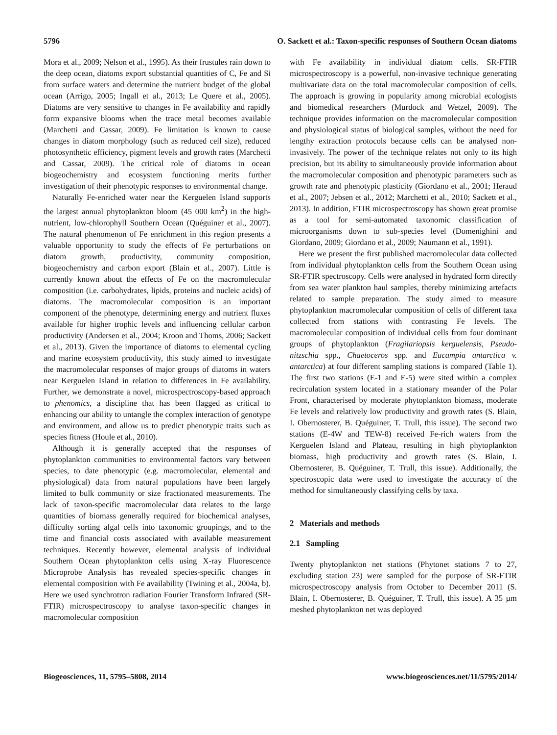5796 O. Sackett et al.: Taxon-specific responses of Southern Ocean diatoms
Mora et al., 2009; Nelson et al., 1995). As their frustules rain down to the deep ocean, diatoms export substantial quantities of C, Fe and Si from surface waters and determine the nutrient budget of the global ocean (Arrigo, 2005; Ingall et al., 2013; Le Quere et al., 2005). Diatoms are very sensitive to changes in Fe availability and rapidly form expansive blooms when the trace metal becomes available (Marchetti and Cassar, 2009). Fe limitation is known to cause changes in diatom morphology (such as reduced cell size), reduced photosynthetic efficiency, pigment levels and growth rates (Marchetti and Cassar, 2009). The critical role of diatoms in ocean biogeochemistry and ecosystem functioning merits further investigation of their phenotypic responses to environmental change.
Naturally Fe-enriched water near the Kerguelen Island supports the largest annual phytoplankton bloom (45 000 km<sup>2</sup>) in the high-nutrient, low-chlorophyll Southern Ocean (Quéguiner et al., 2007). The natural phenomenon of Fe enrichment in this region presents a valuable opportunity to study the effects of Fe perturbations on diatom growth, productivity, community composition, biogeochemistry and carbon export (Blain et al., 2007). Little is currently known about the effects of Fe on the macromolecular composition (i.e. carbohydrates, lipids, proteins and nucleic acids) of diatoms. The macromolecular composition is an important component of the phenotype, determining energy and nutrient fluxes available for higher trophic levels and influencing cellular carbon productivity (Andersen et al., 2004; Kroon and Thoms, 2006; Sackett et al., 2013). Given the importance of diatoms to elemental cycling and marine ecosystem productivity, this study aimed to investigate the macromolecular responses of major groups of diatoms in waters near Kerguelen Island in relation to differences in Fe availability. Further, we demonstrate a novel, microspectroscopy-based approach to phenomics, a discipline that has been flagged as critical to enhancing our ability to untangle the complex interaction of genotype and environment, and allow us to predict phenotypic traits such as species fitness (Houle et al., 2010).
Although it is generally accepted that the responses of phytoplankton communities to environmental factors vary between species, to date phenotypic (e.g. macromolecular, elemental and physiological) data from natural populations have been largely limited to bulk community or size fractionated measurements. The lack of taxon-specific macromolecular data relates to the large quantities of biomass generally required for biochemical analyses, difficulty sorting algal cells into taxonomic groupings, and to the time and financial costs associated with available measurement techniques. Recently however, elemental analysis of individual Southern Ocean phytoplankton cells using X-ray Fluorescence Microprobe Analysis has revealed species-specific changes in elemental composition with Fe availability (Twining et al., 2004a, b). Here we used synchrotron radiation Fourier Transform Infrared (SR-FTIR) microspectroscopy to analyse taxon-specific changes in macromolecular composition
with Fe availability in individual diatom cells. SR-FTIR microspectroscopy is a powerful, non-invasive technique generating multivariate data on the total macromolecular composition of cells. The approach is growing in popularity among microbial ecologists and biomedical researchers (Murdock and Wetzel, 2009). The technique provides information on the macromolecular composition and physiological status of biological samples, without the need for lengthy extraction protocols because cells can be analysed non-invasively. The power of the technique relates not only to its high precision, but its ability to simultaneously provide information about the macromolecular composition and phenotypic parameters such as growth rate and phenotypic plasticity (Giordano et al., 2001; Heraud et al., 2007; Jebsen et al., 2012; Marchetti et al., 2010; Sackett et al., 2013). In addition, FTIR microspectroscopy has shown great promise as a tool for semi-automated taxonomic classification of microorganisms down to sub-species level (Domenighini and Giordano, 2009; Giordano et al., 2009; Naumann et al., 1991).
Here we present the first published macromolecular data collected from individual phytoplankton cells from the Southern Ocean using SR-FTIR spectroscopy. Cells were analysed in hydrated form directly from sea water plankton haul samples, thereby minimizing artefacts related to sample preparation. The study aimed to measure phytoplankton macromolecular composition of cells of different taxa collected from stations with contrasting Fe levels. The macromolecular composition of individual cells from four dominant groups of phytoplankton (Fragilariopsis kerguelensis, Pseudo-nitzschia spp., Chaetoceros spp. and Eucampia antarctica v. antarctica) at four different sampling stations is compared (Table 1). The first two stations (E-1 and E-5) were sited within a complex recirculation system located in a stationary meander of the Polar Front, characterised by moderate phytoplankton biomass, moderate Fe levels and relatively low productivity and growth rates (S. Blain, I. Obernosterer, B. Quéguiner, T. Trull, this issue). The second two stations (E-4W and TEW-8) received Fe-rich waters from the Kerguelen Island and Plateau, resulting in high phytoplankton biomass, high productivity and growth rates (S. Blain, I. Obernosterer, B. Quéguiner, T. Trull, this issue). Additionally, the spectroscopic data were used to investigate the accuracy of the method for simultaneously classifying cells by taxa.
2 Materials and methods
2.1 Sampling
Twenty phytoplankton net stations (Phytonet stations 7 to 27, excluding station 23) were sampled for the purpose of SR-FTIR microspectroscopy analysis from October to December 2011 (S. Blain, I. Obernosterer, B. Quéguiner, T. Trull, this issue). A 35 µm meshed phytoplankton net was deployed
Biogeosciences, 11, 5795–5808, 2014 www.biogeosciences.net/11/5795/2014/